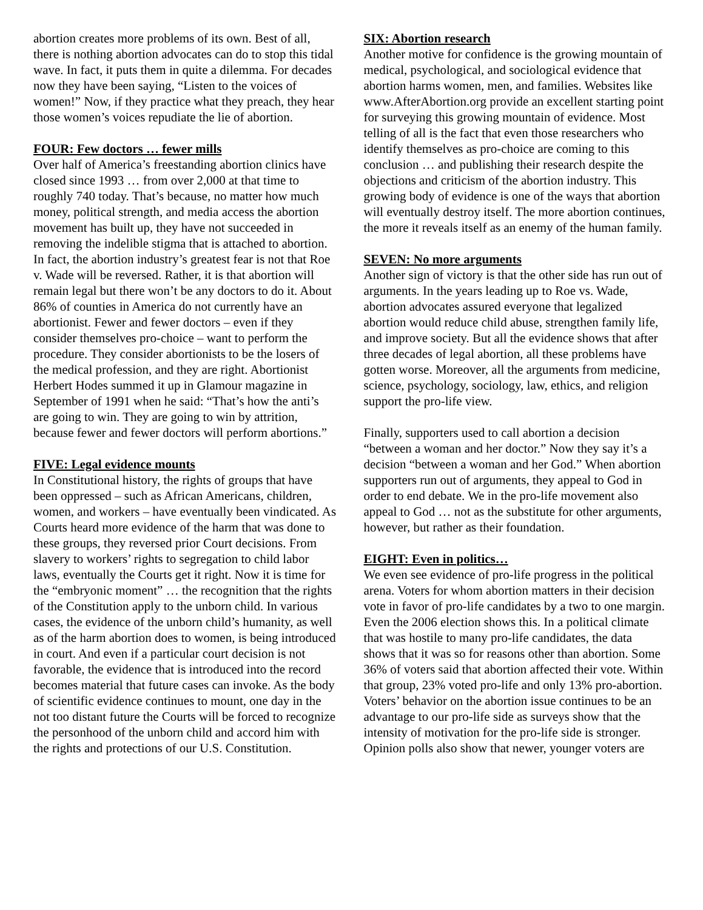abortion creates more problems of its own. Best of all, there is nothing abortion advocates can do to stop this tidal wave. In fact, it puts them in quite a dilemma. For decades now they have been saying, “Listen to the voices of women!” Now, if they practice what they preach, they hear those women’s voices repudiate the lie of abortion.
FOUR: Few doctors … fewer mills
Over half of America’s freestanding abortion clinics have closed since 1993 … from over 2,000 at that time to roughly 740 today. That’s because, no matter how much money, political strength, and media access the abortion movement has built up, they have not succeeded in removing the indelible stigma that is attached to abortion. In fact, the abortion industry’s greatest fear is not that Roe v. Wade will be reversed. Rather, it is that abortion will remain legal but there won’t be any doctors to do it. About 86% of counties in America do not currently have an abortionist. Fewer and fewer doctors – even if they consider themselves pro-choice – want to perform the procedure. They consider abortionists to be the losers of the medical profession, and they are right. Abortionist Herbert Hodes summed it up in Glamour magazine in September of 1991 when he said: “That’s how the anti’s are going to win. They are going to win by attrition, because fewer and fewer doctors will perform abortions.”
FIVE: Legal evidence mounts
In Constitutional history, the rights of groups that have been oppressed – such as African Americans, children, women, and workers – have eventually been vindicated. As Courts heard more evidence of the harm that was done to these groups, they reversed prior Court decisions. From slavery to workers’ rights to segregation to child labor laws, eventually the Courts get it right. Now it is time for the “embryonic moment” … the recognition that the rights of the Constitution apply to the unborn child. In various cases, the evidence of the unborn child’s humanity, as well as of the harm abortion does to women, is being introduced in court. And even if a particular court decision is not favorable, the evidence that is introduced into the record becomes material that future cases can invoke. As the body of scientific evidence continues to mount, one day in the not too distant future the Courts will be forced to recognize the personhood of the unborn child and accord him with the rights and protections of our U.S. Constitution.
SIX: Abortion research
Another motive for confidence is the growing mountain of medical, psychological, and sociological evidence that abortion harms women, men, and families. Websites like www.AfterAbortion.org provide an excellent starting point for surveying this growing mountain of evidence. Most telling of all is the fact that even those researchers who identify themselves as pro-choice are coming to this conclusion … and publishing their research despite the objections and criticism of the abortion industry. This growing body of evidence is one of the ways that abortion will eventually destroy itself. The more abortion continues, the more it reveals itself as an enemy of the human family.
SEVEN: No more arguments
Another sign of victory is that the other side has run out of arguments. In the years leading up to Roe vs. Wade, abortion advocates assured everyone that legalized abortion would reduce child abuse, strengthen family life, and improve society. But all the evidence shows that after three decades of legal abortion, all these problems have gotten worse. Moreover, all the arguments from medicine, science, psychology, sociology, law, ethics, and religion support the pro-life view.
Finally, supporters used to call abortion a decision “between a woman and her doctor.” Now they say it’s a decision “between a woman and her God.” When abortion supporters run out of arguments, they appeal to God in order to end debate. We in the pro-life movement also appeal to God … not as the substitute for other arguments, however, but rather as their foundation.
EIGHT: Even in politics…
We even see evidence of pro-life progress in the political arena. Voters for whom abortion matters in their decision vote in favor of pro-life candidates by a two to one margin. Even the 2006 election shows this. In a political climate that was hostile to many pro-life candidates, the data shows that it was so for reasons other than abortion. Some 36% of voters said that abortion affected their vote. Within that group, 23% voted pro-life and only 13% pro-abortion. Voters’ behavior on the abortion issue continues to be an advantage to our pro-life side as surveys show that the intensity of motivation for the pro-life side is stronger. Opinion polls also show that newer, younger voters are